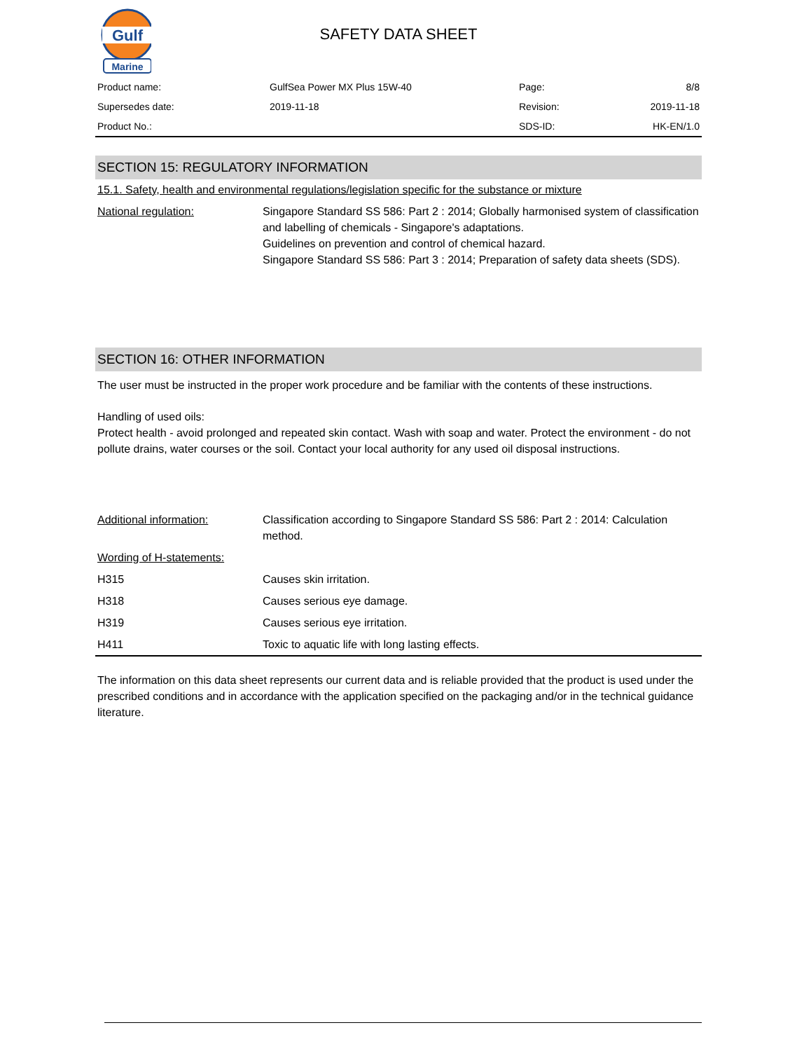Gulf
Marine
SAFETY DATA SHEET
| Product name: | GulfSea Power MX Plus 15W-40 | Page: | 8/8 |
| Supersedes date: | 2019-11-18 | Revision: | 2019-11-18 |
| Product No.: | | SDS-ID: | HK-EN/1.0 |
SECTION 15: REGULATORY INFORMATION
15.1. Safety, health and environmental regulations/legislation specific for the substance or mixture
| National regulation: | Singapore Standard SS 586: Part 2 : 2014; Globally harmonised system of classification and labelling of chemicals - Singapore's adaptations. Guidelines on prevention and control of chemical hazard. Singapore Standard SS 586: Part 3 : 2014; Preparation of safety data sheets (SDS). |
SECTION 16: OTHER INFORMATION
The user must be instructed in the proper work procedure and be familiar with the contents of these instructions.
Handling of used oils:
Protect health - avoid prolonged and repeated skin contact. Wash with soap and water. Protect the environment - do not pollute drains, water courses or the soil. Contact your local authority for any used oil disposal instructions.
| Additional information: | Classification according to Singapore Standard SS 586: Part 2 : 2014: Calculation method. |
| Wording of H-statements: | |
| H315 | Causes skin irritation. |
| H318 | Causes serious eye damage. |
| H319 | Causes serious eye irritation. |
| H411 | Toxic to aquatic life with long lasting effects. |
The information on this data sheet represents our current data and is reliable provided that the product is used under the prescribed conditions and in accordance with the application specified on the packaging and/or in the technical guidance literature.